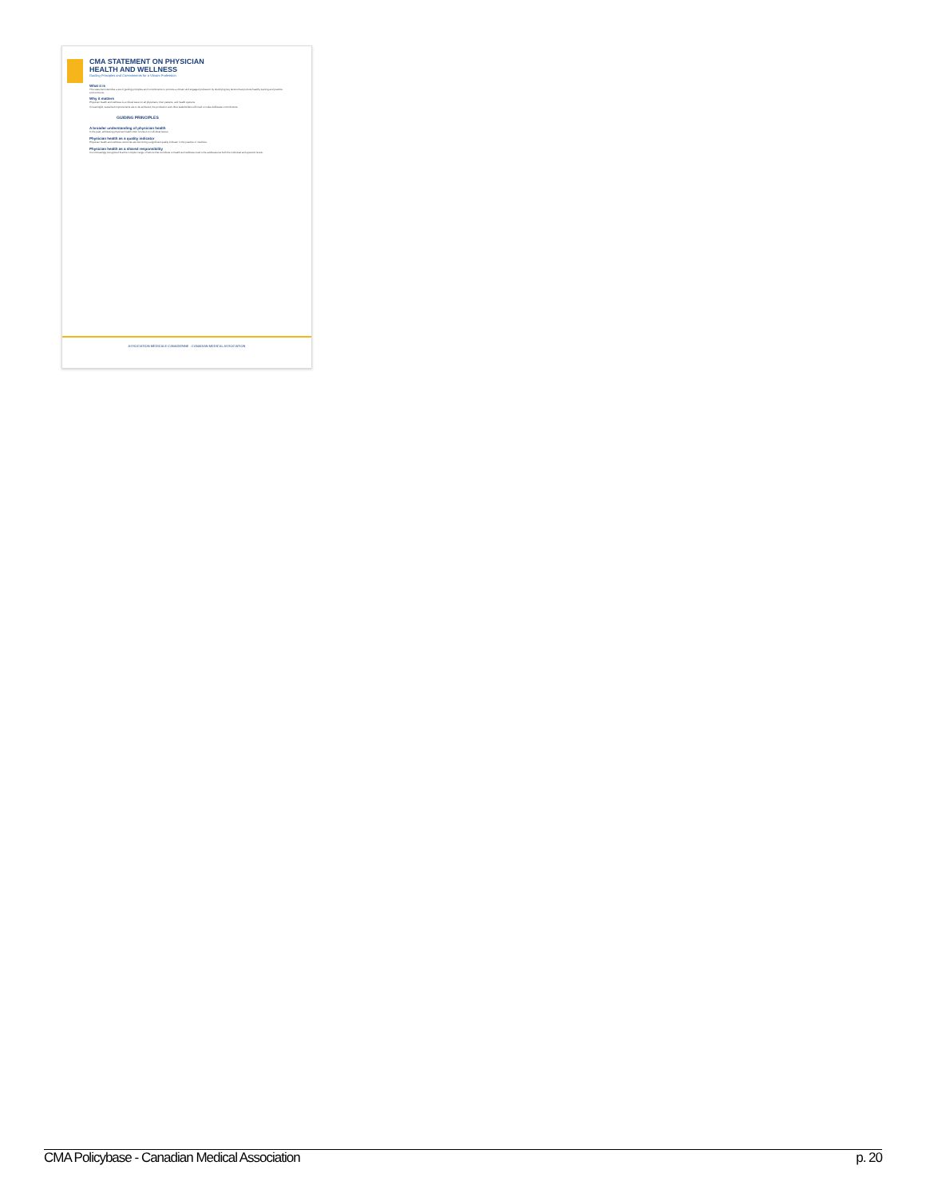CMA STATEMENT ON PHYSICIAN
HEALTH AND WELLNESS
Guiding Principles and Commitments for a Vibrant Profession
What it is
This statement identifies a set of guiding principles and commitments to promote a vibrant and engaged profession by identifying key factors that promote healthy training and practice environments.
Why it matters
Physician health and wellness is a critical issue for all physicians, their patients, and health systems.
If meaningful, sustained improvements are to be achieved, the profession and other stakeholders will need to make deliberate commitments.
GUIDING PRINCIPLES
A broader understanding of physician health
In the past, addressing physician health often focused on individual issues.
Physician health as a quality indicator
Physician health and wellness outcomes are becoming a significant quality indicator in the practice of medicine.
Physician health as a shared responsibility
It is increasingly recognized that the complex range of factors that contribute to health and wellness need to be addressed at both the individual and systemic levels.
ASSOCIATION MÉDICALE CANADIENNE · CANADIAN MEDICAL ASSOCIATION
CMA Policybase - Canadian Medical Association p. 20